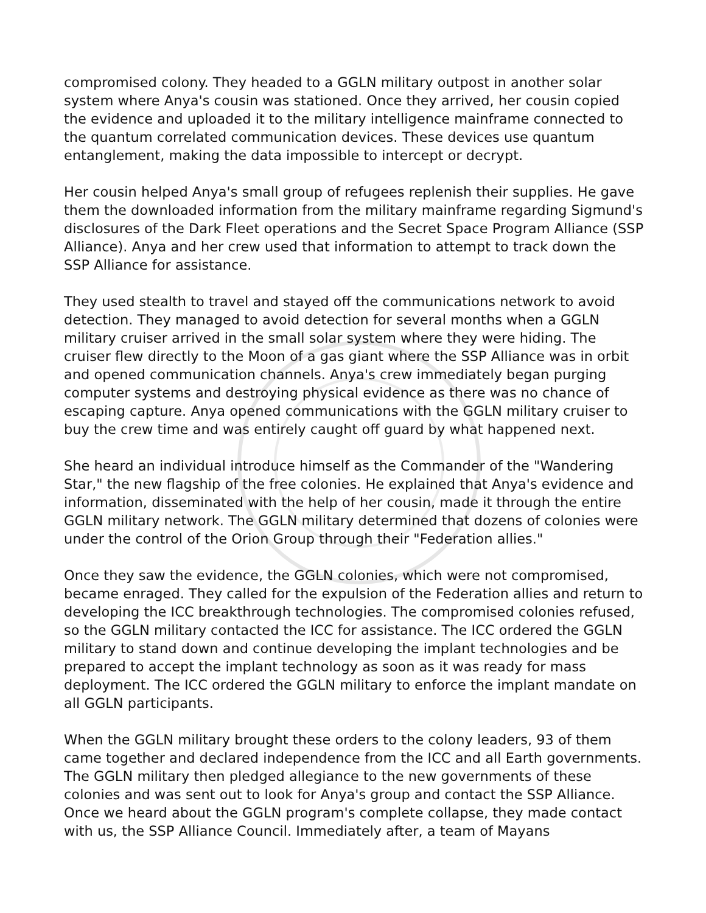compromised colony. They headed to a GGLN military outpost in another solar system where Anya's cousin was stationed. Once they arrived, her cousin copied the evidence and uploaded it to the military intelligence mainframe connected to the quantum correlated communication devices. These devices use quantum entanglement, making the data impossible to intercept or decrypt.
Her cousin helped Anya's small group of refugees replenish their supplies. He gave them the downloaded information from the military mainframe regarding Sigmund's disclosures of the Dark Fleet operations and the Secret Space Program Alliance (SSP Alliance). Anya and her crew used that information to attempt to track down the SSP Alliance for assistance.
They used stealth to travel and stayed off the communications network to avoid detection. They managed to avoid detection for several months when a GGLN military cruiser arrived in the small solar system where they were hiding. The cruiser flew directly to the Moon of a gas giant where the SSP Alliance was in orbit and opened communication channels. Anya's crew immediately began purging computer systems and destroying physical evidence as there was no chance of escaping capture. Anya opened communications with the GGLN military cruiser to buy the crew time and was entirely caught off guard by what happened next.
She heard an individual introduce himself as the Commander of the "Wandering Star," the new flagship of the free colonies. He explained that Anya's evidence and information, disseminated with the help of her cousin, made it through the entire GGLN military network. The GGLN military determined that dozens of colonies were under the control of the Orion Group through their "Federation allies."
Once they saw the evidence, the GGLN colonies, which were not compromised, became enraged. They called for the expulsion of the Federation allies and return to developing the ICC breakthrough technologies. The compromised colonies refused, so the GGLN military contacted the ICC for assistance. The ICC ordered the GGLN military to stand down and continue developing the implant technologies and be prepared to accept the implant technology as soon as it was ready for mass deployment. The ICC ordered the GGLN military to enforce the implant mandate on all GGLN participants.
When the GGLN military brought these orders to the colony leaders, 93 of them came together and declared independence from the ICC and all Earth governments. The GGLN military then pledged allegiance to the new governments of these colonies and was sent out to look for Anya's group and contact the SSP Alliance. Once we heard about the GGLN program's complete collapse, they made contact with us, the SSP Alliance Council. Immediately after, a team of Mayans